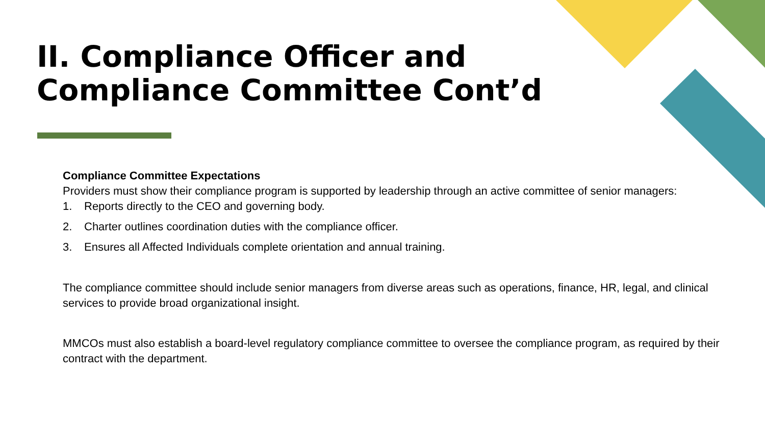II. Compliance Officer and
Compliance Committee Cont’d
Compliance Committee Expectations
Providers must show their compliance program is supported by leadership through an active committee of senior managers:
1. Reports directly to the CEO and governing body.
2. Charter outlines coordination duties with the compliance officer.
3. Ensures all Affected Individuals complete orientation and annual training.
The compliance committee should include senior managers from diverse areas such as operations, finance, HR, legal, and clinical services to provide broad organizational insight.
MMCOs must also establish a board-level regulatory compliance committee to oversee the compliance program, as required by their contract with the department.